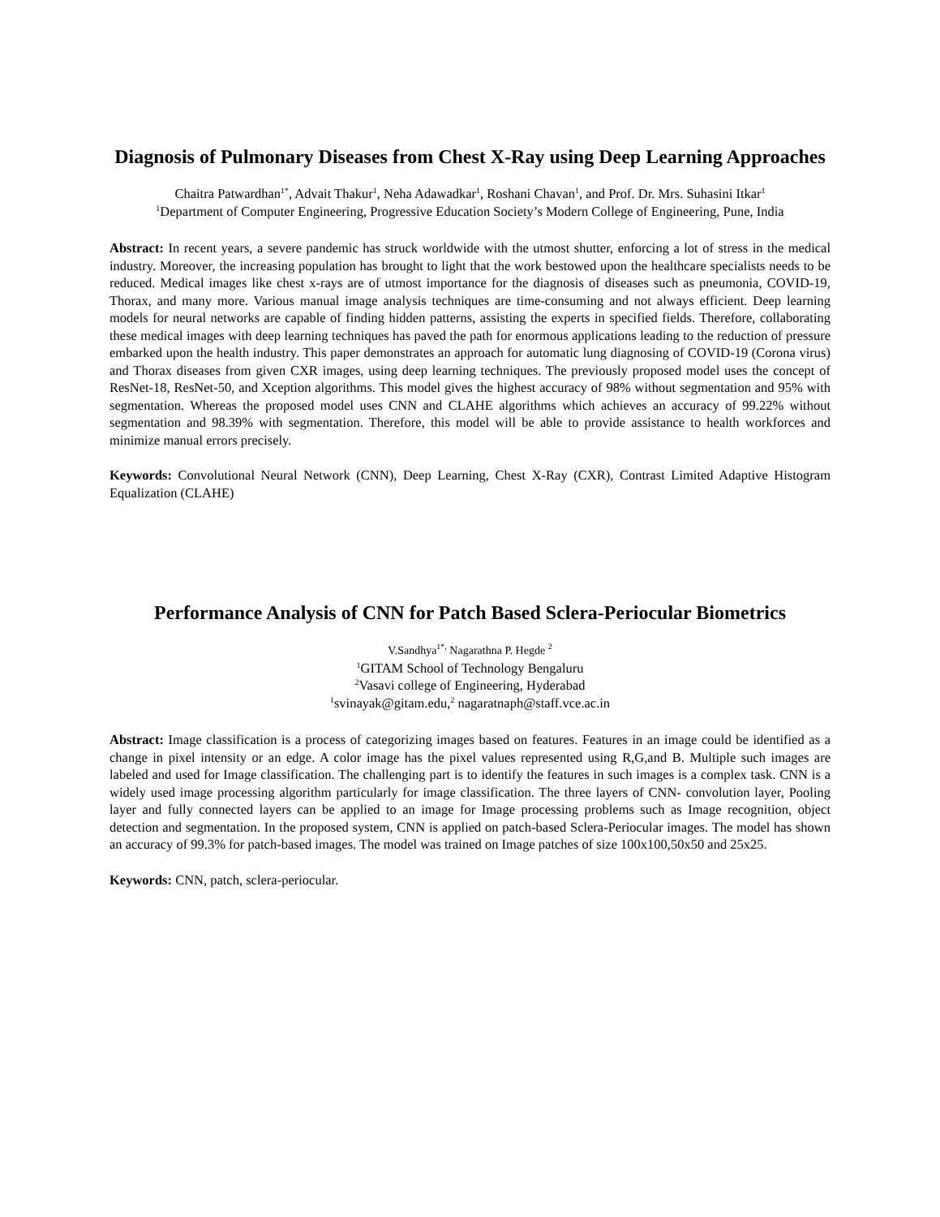Diagnosis of Pulmonary Diseases from Chest X-Ray using Deep Learning Approaches
Chaitra Patwardhan<sup>1*</sup>, Advait Thakur<sup>1</sup>, Neha Adawadkar<sup>1</sup>, Roshani Chavan<sup>1</sup>, and Prof. Dr. Mrs. Suhasini Itkar<sup>1</sup>
<sup>1</sup> Department of Computer Engineering, Progressive Education Society’s Modern College of Engineering, Pune, India
Abstract: In recent years, a severe pandemic has struck worldwide with the utmost shutter, enforcing a lot of stress in the medical industry. Moreover, the increasing population has brought to light that the work bestowed upon the healthcare specialists needs to be reduced. Medical images like chest x-rays are of utmost importance for the diagnosis of diseases such as pneumonia, COVID-19, Thorax, and many more. Various manual image analysis techniques are time-consuming and not always efficient. Deep learning models for neural networks are capable of finding hidden patterns, assisting the experts in specified fields. Therefore, collaborating these medical images with deep learning techniques has paved the path for enormous applications leading to the reduction of pressure embarked upon the health industry. This paper demonstrates an approach for automatic lung diagnosing of COVID-19 (Corona virus) and Thorax diseases from given CXR images, using deep learning techniques. The previously proposed model uses the concept of ResNet-18, ResNet-50, and Xception algorithms. This model gives the highest accuracy of 98% without segmentation and 95% with segmentation. Whereas the proposed model uses CNN and CLAHE algorithms which achieves an accuracy of 99.22% without segmentation and 98.39% with segmentation. Therefore, this model will be able to provide assistance to health workforces and minimize manual errors precisely.
Keywords: Convolutional Neural Network (CNN), Deep Learning, Chest X-Ray (CXR), Contrast Limited Adaptive Histogram Equalization (CLAHE)
Performance Analysis of CNN for Patch Based Sclera-Periocular Biometrics
V.Sandhya<sup>1*,</sup> Nagarathna P. Hegde <sup>2</sup>
<sup>1</sup> GITAM School of Technology Bengaluru
<sup>2</sup> Vasavi college of Engineering, Hyderabad
<sup>1</sup> svinayak@gitam.edu,<sup>2</sup> nagaratnaph@staff.vce.ac.in
Abstract: Image classification is a process of categorizing images based on features. Features in an image could be identified as a change in pixel intensity or an edge. A color image has the pixel values represented using R,G,and B. Multiple such images are labeled and used for Image classification. The challenging part is to identify the features in such images is a complex task. CNN is a widely used image processing algorithm particularly for image classification. The three layers of CNN- convolution layer, Pooling layer and fully connected layers can be applied to an image for Image processing problems such as Image recognition, object detection and segmentation. In the proposed system, CNN is applied on patch-based Sclera-Periocular images. The model has shown an accuracy of 99.3% for patch-based images. The model was trained on Image patches of size 100x100,50x50 and 25x25.
Keywords: CNN, patch, sclera-periocular.